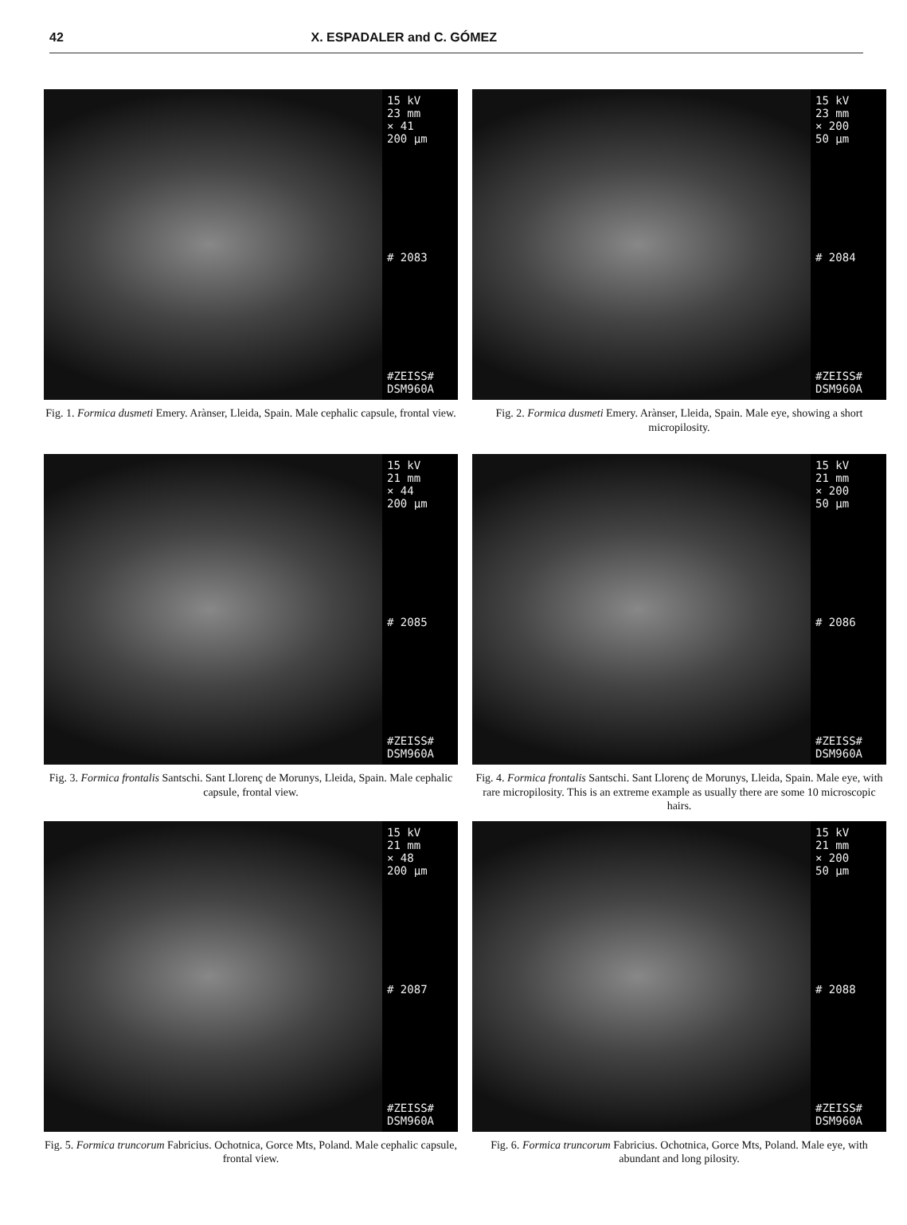42 X. ESPADALER and C. GÓMEZ
15 kV
23 mm
× 41
200 µm
# 2083
#ZEISS#
DSM960A
Fig. 1. Formica dusmeti Emery. Arànser, Lleida, Spain. Male cephalic capsule, frontal view.
15 kV
23 mm
× 200
50 µm
# 2084
#ZEISS#
DSM960A
Fig. 2. Formica dusmeti Emery. Arànser, Lleida, Spain. Male eye, showing a short micropilosity.
15 kV
21 mm
× 44
200 µm
# 2085
#ZEISS#
DSM960A
Fig. 3. Formica frontalis Santschi. Sant Llorenç de Morunys, Lleida, Spain. Male cephalic capsule, frontal view.
15 kV
21 mm
× 200
50 µm
# 2086
#ZEISS#
DSM960A
Fig. 4. Formica frontalis Santschi. Sant Llorenç de Morunys, Lleida, Spain. Male eye, with rare micropilosity. This is an extreme example as usually there are some 10 microscopic hairs.
15 kV
21 mm
× 48
200 µm
# 2087
#ZEISS#
DSM960A
Fig. 5. Formica truncorum Fabricius. Ochotnica, Gorce Mts, Poland. Male cephalic capsule, frontal view.
15 kV
21 mm
× 200
50 µm
# 2088
#ZEISS#
DSM960A
Fig. 6. Formica truncorum Fabricius. Ochotnica, Gorce Mts, Poland. Male eye, with abundant and long pilosity.